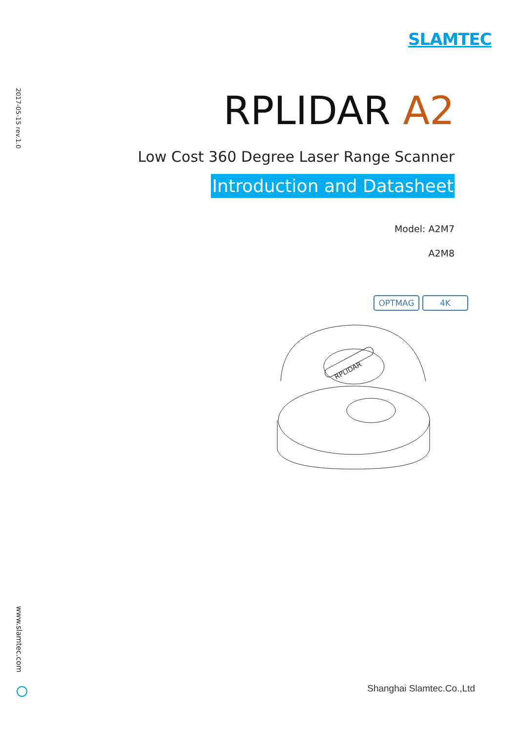SLAMTEC
2017-05-15 rev.1.0
RPLIDAR A2
Low Cost 360 Degree Laser Range Scanner
Introduction and Datasheet
Model: A2M7
A2M8
OPTMAG 4K
RPLIDAR
www.slamtec.com
Shanghai Slamtec.Co.,Ltd